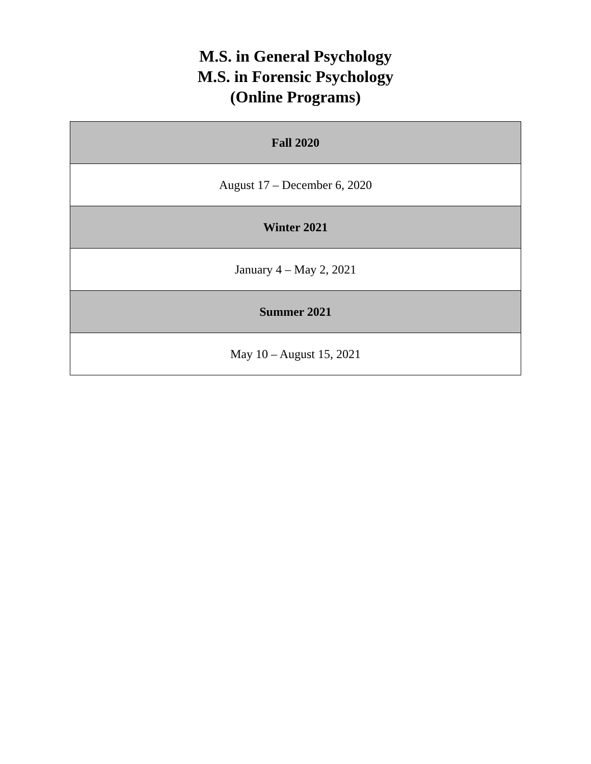M.S. in General Psychology
M.S. in Forensic Psychology
(Online Programs)
| Fall 2020 |
| --- |
| August 17 – December 6, 2020 |
| Winter 2021 |
| January 4 – May 2, 2021 |
| Summer 2021 |
| May 10 – August 15, 2021 |